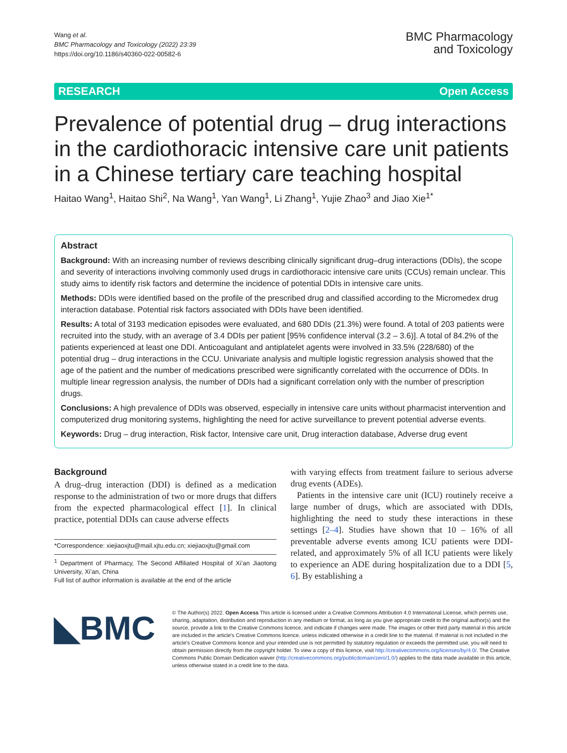Wang et al.
BMC Pharmacology and Toxicology (2022) 23:39
https://doi.org/10.1186/s40360-022-00582-6
BMC Pharmacology
and Toxicology
RESEARCH Open Access
Prevalence of potential drug – drug interactions in the cardiothoracic intensive care unit patients in a Chinese tertiary care teaching hospital
Haitao Wang<sup>1</sup>, Haitao Shi<sup>2</sup>, Na Wang<sup>1</sup>, Yan Wang<sup>1</sup>, Li Zhang<sup>1</sup>, Yujie Zhao<sup>3</sup> and Jiao Xie<sup>1*</sup>
Abstract
Background: With an increasing number of reviews describing clinically significant drug–drug interactions (DDIs), the scope and severity of interactions involving commonly used drugs in cardiothoracic intensive care units (CCUs) remain unclear. This study aims to identify risk factors and determine the incidence of potential DDIs in intensive care units.
Methods: DDIs were identified based on the profile of the prescribed drug and classified according to the Micromedex drug interaction database. Potential risk factors associated with DDIs have been identified.
Results: A total of 3193 medication episodes were evaluated, and 680 DDIs (21.3%) were found. A total of 203 patients were recruited into the study, with an average of 3.4 DDIs per patient [95% confidence interval (3.2 – 3.6)]. A total of 84.2% of the patients experienced at least one DDI. Anticoagulant and antiplatelet agents were involved in 33.5% (228/680) of the potential drug – drug interactions in the CCU. Univariate analysis and multiple logistic regression analysis showed that the age of the patient and the number of medications prescribed were significantly correlated with the occurrence of DDIs. In multiple linear regression analysis, the number of DDIs had a significant correlation only with the number of prescription drugs.
Conclusions: A high prevalence of DDIs was observed, especially in intensive care units without pharmacist intervention and computerized drug monitoring systems, highlighting the need for active surveillance to prevent potential adverse events.
Keywords: Drug – drug interaction, Risk factor, Intensive care unit, Drug interaction database, Adverse drug event
Background
A drug–drug interaction (DDI) is defined as a medication response to the administration of two or more drugs that differs from the expected pharmacological effect [1]. In clinical practice, potential DDIs can cause adverse effects
*Correspondence: xiejiaoxjtu@mail.xjtu.edu.cn; xiejiaoxjtu@gmail.com
<sup>1</sup> Department of Pharmacy, The Second Affiliated Hospital of Xi’an Jiaotong University, Xi’an, China
Full list of author information is available at the end of the article
with varying effects from treatment failure to serious adverse drug events (ADEs).
Patients in the intensive care unit (ICU) routinely receive a large number of drugs, which are associated with DDIs, highlighting the need to study these interactions in these settings [2–4]. Studies have shown that 10 – 16% of all preventable adverse events among ICU patients were DDI-related, and approximately 5% of all ICU patients were likely to experience an ADE during hospitalization due to a DDI [5, 6]. By establishing a
◣BMC
© The Author(s) 2022. Open Access This article is licensed under a Creative Commons Attribution 4.0 International License, which permits use, sharing, adaptation, distribution and reproduction in any medium or format, as long as you give appropriate credit to the original author(s) and the source, provide a link to the Creative Commons licence, and indicate if changes were made. The images or other third party material in this article are included in the article's Creative Commons licence, unless indicated otherwise in a credit line to the material. If material is not included in the article's Creative Commons licence and your intended use is not permitted by statutory regulation or exceeds the permitted use, you will need to obtain permission directly from the copyright holder. To view a copy of this licence, visit http://creativecommons.org/licenses/by/4.0/. The Creative Commons Public Domain Dedication waiver (http://creativecommons.org/publicdomain/zero/1.0/) applies to the data made available in this article, unless otherwise stated in a credit line to the data.